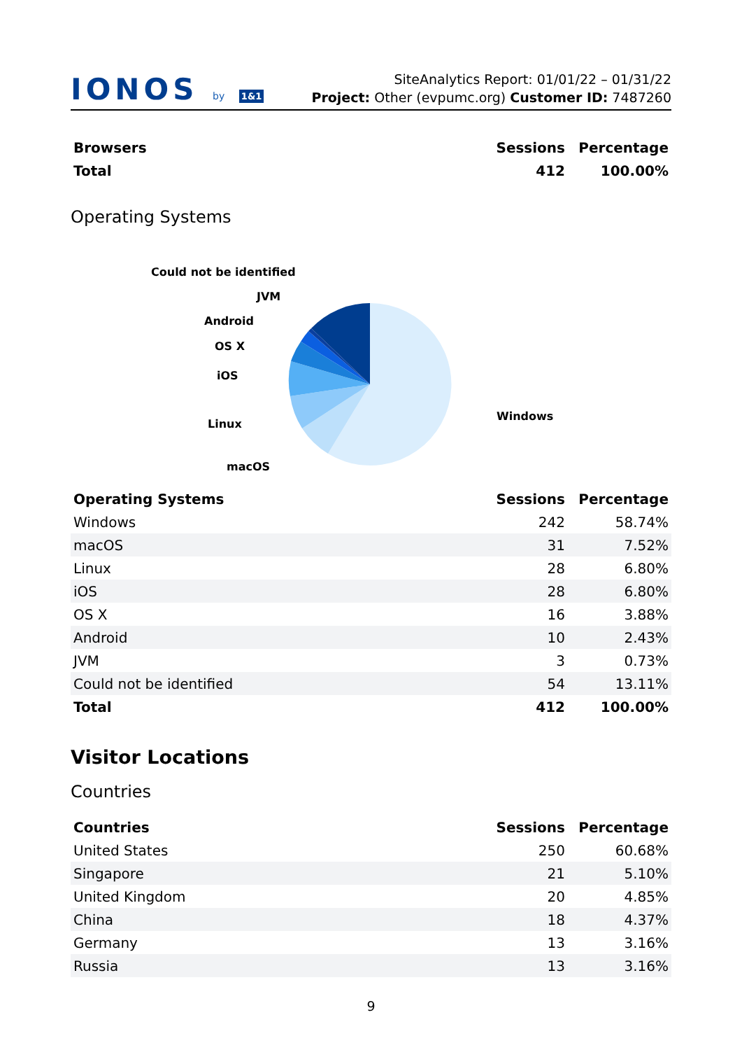IONOS by 1&1
SiteAnalytics Report: 01/01/22 – 01/31/22
Project: Other (evpumc.org) Customer ID: 7487260
| Browsers | Sessions | Percentage |
| --- | --- | --- |
| Total | 412 | 100.00% |
Operating Systems
Could not be identified
JVM
Android
OS X
iOS
Linux
macOS
Windows
| Operating Systems | Sessions | Percentage |
| --- | --- | --- |
| Windows | 242 | 58.74% |
| macOS | 31 | 7.52% |
| Linux | 28 | 6.80% |
| iOS | 28 | 6.80% |
| OS X | 16 | 3.88% |
| Android | 10 | 2.43% |
| JVM | 3 | 0.73% |
| Could not be identified | 54 | 13.11% |
| Total | 412 | 100.00% |
Visitor Locations
Countries
| Countries | Sessions | Percentage |
| --- | --- | --- |
| United States | 250 | 60.68% |
| Singapore | 21 | 5.10% |
| United Kingdom | 20 | 4.85% |
| China | 18 | 4.37% |
| Germany | 13 | 3.16% |
| Russia | 13 | 3.16% |
9